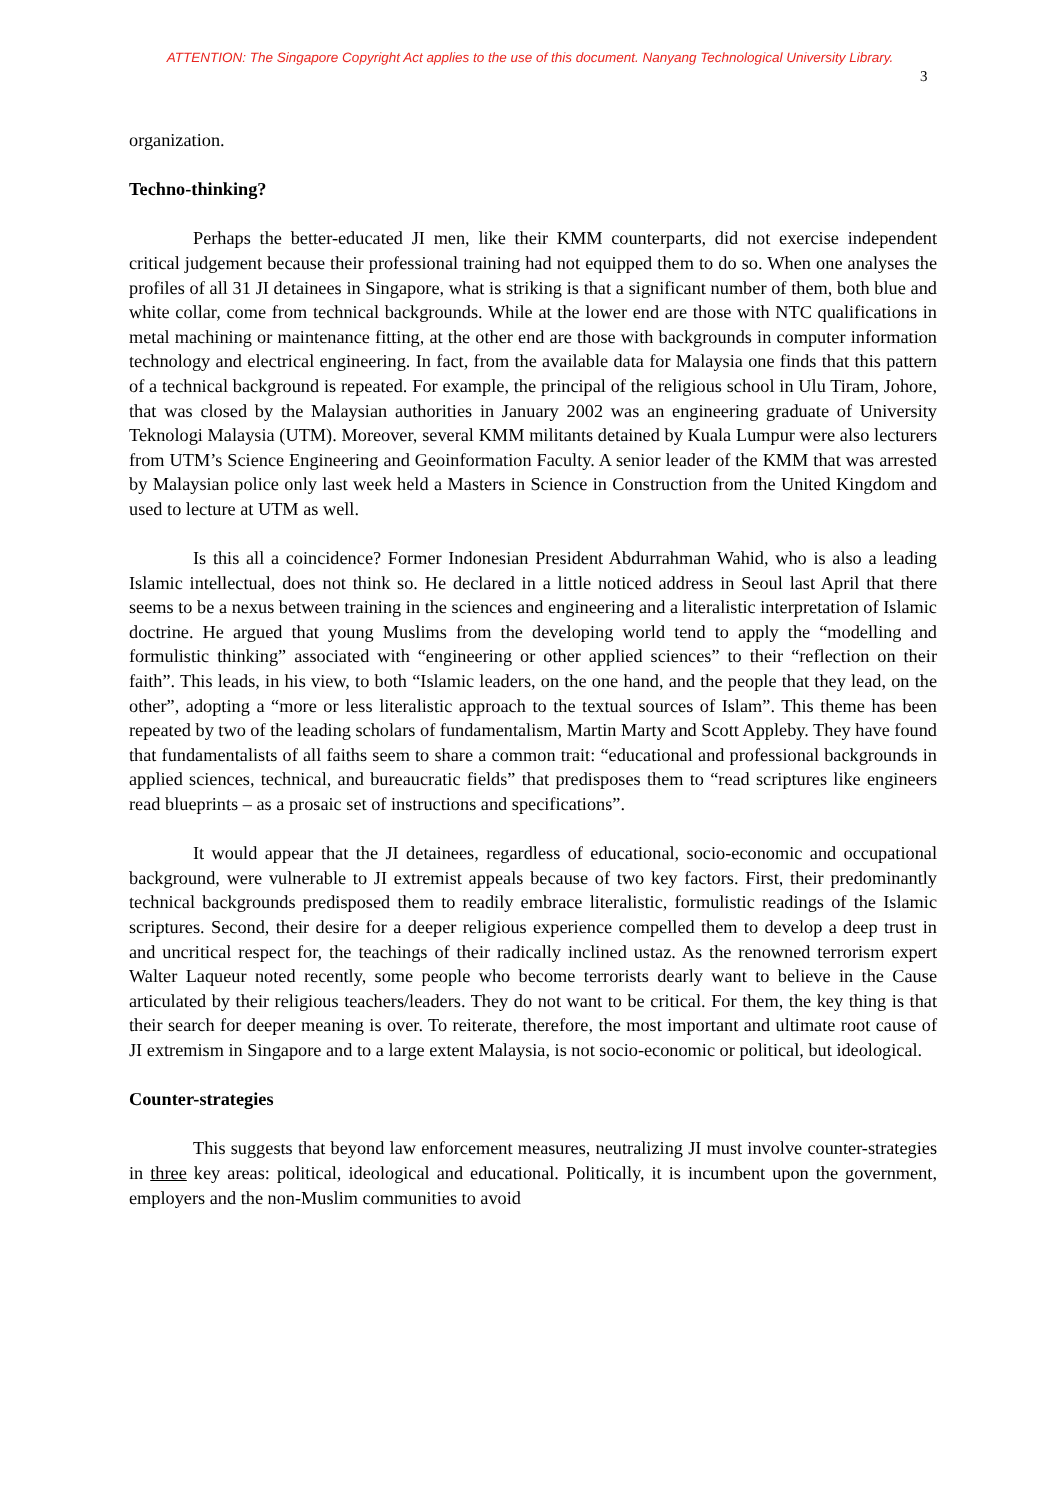ATTENTION: The Singapore Copyright Act applies to the use of this document. Nanyang Technological University Library.
3
organization.
Techno-thinking?
Perhaps the better-educated JI men, like their KMM counterparts, did not exercise independent critical judgement because their professional training had not equipped them to do so. When one analyses the profiles of all 31 JI detainees in Singapore, what is striking is that a significant number of them, both blue and white collar, come from technical backgrounds. While at the lower end are those with NTC qualifications in metal machining or maintenance fitting, at the other end are those with backgrounds in computer information technology and electrical engineering. In fact, from the available data for Malaysia one finds that this pattern of a technical background is repeated. For example, the principal of the religious school in Ulu Tiram, Johore, that was closed by the Malaysian authorities in January 2002 was an engineering graduate of University Teknologi Malaysia (UTM). Moreover, several KMM militants detained by Kuala Lumpur were also lecturers from UTM’s Science Engineering and Geoinformation Faculty. A senior leader of the KMM that was arrested by Malaysian police only last week held a Masters in Science in Construction from the United Kingdom and used to lecture at UTM as well.
Is this all a coincidence? Former Indonesian President Abdurrahman Wahid, who is also a leading Islamic intellectual, does not think so. He declared in a little noticed address in Seoul last April that there seems to be a nexus between training in the sciences and engineering and a literalistic interpretation of Islamic doctrine. He argued that young Muslims from the developing world tend to apply the “modelling and formulistic thinking” associated with “engineering or other applied sciences” to their “reflection on their faith”. This leads, in his view, to both “Islamic leaders, on the one hand, and the people that they lead, on the other”, adopting a “more or less literalistic approach to the textual sources of Islam”. This theme has been repeated by two of the leading scholars of fundamentalism, Martin Marty and Scott Appleby. They have found that fundamentalists of all faiths seem to share a common trait: “educational and professional backgrounds in applied sciences, technical, and bureaucratic fields” that predisposes them to “read scriptures like engineers read blueprints – as a prosaic set of instructions and specifications”.
It would appear that the JI detainees, regardless of educational, socio-economic and occupational background, were vulnerable to JI extremist appeals because of two key factors. First, their predominantly technical backgrounds predisposed them to readily embrace literalistic, formulistic readings of the Islamic scriptures. Second, their desire for a deeper religious experience compelled them to develop a deep trust in and uncritical respect for, the teachings of their radically inclined ustaz. As the renowned terrorism expert Walter Laqueur noted recently, some people who become terrorists dearly want to believe in the Cause articulated by their religious teachers/leaders. They do not want to be critical. For them, the key thing is that their search for deeper meaning is over. To reiterate, therefore, the most important and ultimate root cause of JI extremism in Singapore and to a large extent Malaysia, is not socio-economic or political, but ideological.
Counter-strategies
This suggests that beyond law enforcement measures, neutralizing JI must involve counter-strategies in three key areas: political, ideological and educational. Politically, it is incumbent upon the government, employers and the non-Muslim communities to avoid